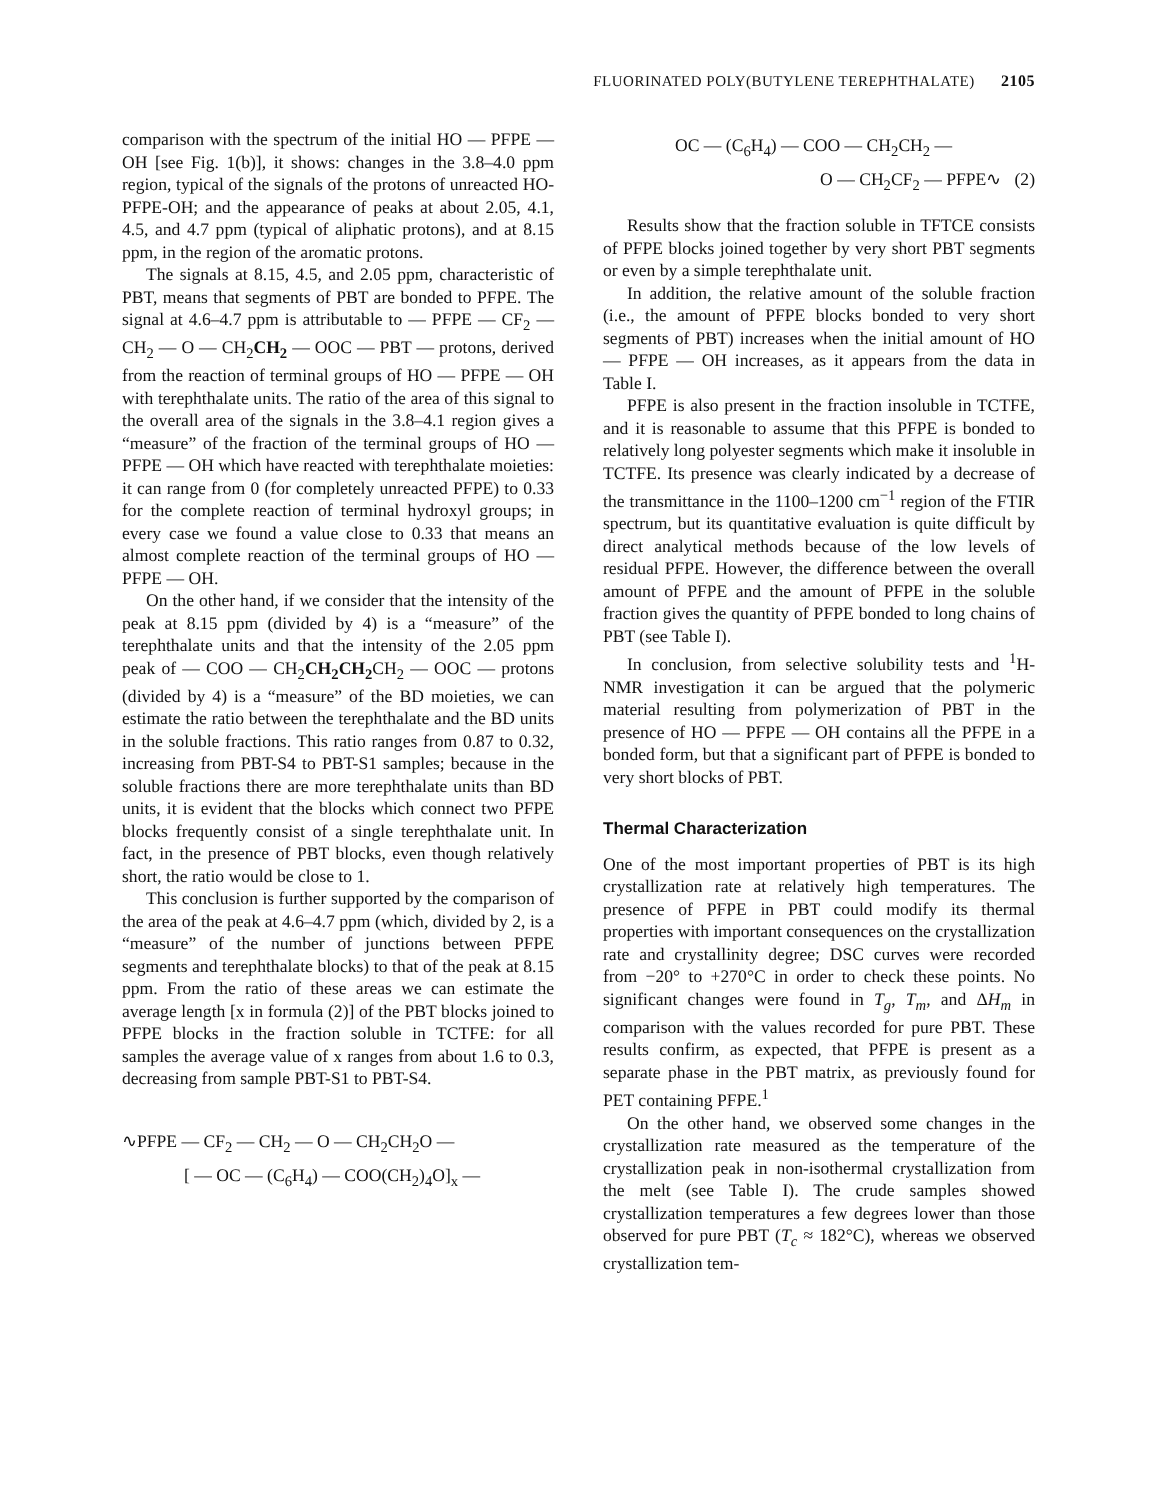FLUORINATED POLY(BUTYLENE TEREPHTHALATE) 2105
comparison with the spectrum of the initial HO — PFPE — OH [see Fig. 1(b)], it shows: changes in the 3.8–4.0 ppm region, typical of the signals of the protons of unreacted HO-PFPE-OH; and the appearance of peaks at about 2.05, 4.1, 4.5, and 4.7 ppm (typical of aliphatic protons), and at 8.15 ppm, in the region of the aromatic protons.
The signals at 8.15, 4.5, and 2.05 ppm, characteristic of PBT, means that segments of PBT are bonded to PFPE. The signal at 4.6–4.7 ppm is attributable to — PFPE — CF<sub>2</sub> — CH<sub>2</sub> — O — CH<sub>2</sub>CH<sub>2</sub> — OOC — PBT — protons, derived from the reaction of terminal groups of HO — PFPE — OH with terephthalate units. The ratio of the area of this signal to the overall area of the signals in the 3.8–4.1 region gives a “measure” of the fraction of the terminal groups of HO — PFPE — OH which have reacted with terephthalate moieties: it can range from 0 (for completely unreacted PFPE) to 0.33 for the complete reaction of terminal hydroxyl groups; in every case we found a value close to 0.33 that means an almost complete reaction of the terminal groups of HO — PFPE — OH.
On the other hand, if we consider that the intensity of the peak at 8.15 ppm (divided by 4) is a “measure” of the terephthalate units and that the intensity of the 2.05 ppm peak of — COO — CH<sub>2</sub>CH<sub>2</sub>CH<sub>2</sub> CH<sub>2</sub> — OOC — protons (divided by 4) is a “measure” of the BD moieties, we can estimate the ratio between the terephthalate and the BD units in the soluble fractions. This ratio ranges from 0.87 to 0.32, increasing from PBT-S4 to PBT-S1 samples; because in the soluble fractions there are more terephthalate units than BD units, it is evident that the blocks which connect two PFPE blocks frequently consist of a single terephthalate unit. In fact, in the presence of PBT blocks, even though relatively short, the ratio would be close to 1.
This conclusion is further supported by the comparison of the area of the peak at 4.6–4.7 ppm (which, divided by 2, is a “measure” of the number of junctions between PFPE segments and terephthalate blocks) to that of the peak at 8.15 ppm. From the ratio of these areas we can estimate the average length [x in formula (2)] of the PBT blocks joined to PFPE blocks in the fraction soluble in TCTFE: for all samples the average value of x ranges from about 1.6 to 0.3, decreasing from sample PBT-S1 to PBT-S4.
∿PFPE — CF<sub>2</sub> — CH<sub>2</sub> — O — CH<sub>2</sub>CH<sub>2</sub>O —
[ — OC — (C<sub>6</sub>H<sub>4</sub>) — COO(CH<sub>2</sub>)<sub>4</sub>O]<sub>x</sub> —
OC — (C<sub>6</sub>H<sub>4</sub>) — COO — CH<sub>2</sub>CH<sub>2</sub> —
O — CH<sub>2</sub>CF<sub>2</sub> — PFPE∿ (2)
Results show that the fraction soluble in TFTCE consists of PFPE blocks joined together by very short PBT segments or even by a simple terephthalate unit.
In addition, the relative amount of the soluble fraction (i.e., the amount of PFPE blocks bonded to very short segments of PBT) increases when the initial amount of HO — PFPE — OH increases, as it appears from the data in Table I.
PFPE is also present in the fraction insoluble in TCTFE, and it is reasonable to assume that this PFPE is bonded to relatively long polyester segments which make it insoluble in TCTFE. Its presence was clearly indicated by a decrease of the transmittance in the 1100–1200 cm<sup>−1</sup> region of the FTIR spectrum, but its quantitative evaluation is quite difficult by direct analytical methods because of the low levels of residual PFPE. However, the difference between the overall amount of PFPE and the amount of PFPE in the soluble fraction gives the quantity of PFPE bonded to long chains of PBT (see Table I).
In conclusion, from selective solubility tests and <sup>1</sup>H-NMR investigation it can be argued that the polymeric material resulting from polymerization of PBT in the presence of HO — PFPE — OH contains all the PFPE in a bonded form, but that a significant part of PFPE is bonded to very short blocks of PBT.
Thermal Characterization
One of the most important properties of PBT is its high crystallization rate at relatively high temperatures. The presence of PFPE in PBT could modify its thermal properties with important consequences on the crystallization rate and crystallinity degree; DSC curves were recorded from −20° to +270°C in order to check these points. No significant changes were found in T<sub>g</sub>, T<sub>m</sub>, and ΔH<sub>m</sub> in comparison with the values recorded for pure PBT. These results confirm, as expected, that PFPE is present as a separate phase in the PBT matrix, as previously found for PET containing PFPE.<sup>1</sup>
On the other hand, we observed some changes in the crystallization rate measured as the temperature of the crystallization peak in non-isothermal crystallization from the melt (see Table I). The crude samples showed crystallization temperatures a few degrees lower than those observed for pure PBT (T<sub>c</sub> ≈ 182°C), whereas we observed crystallization tem-